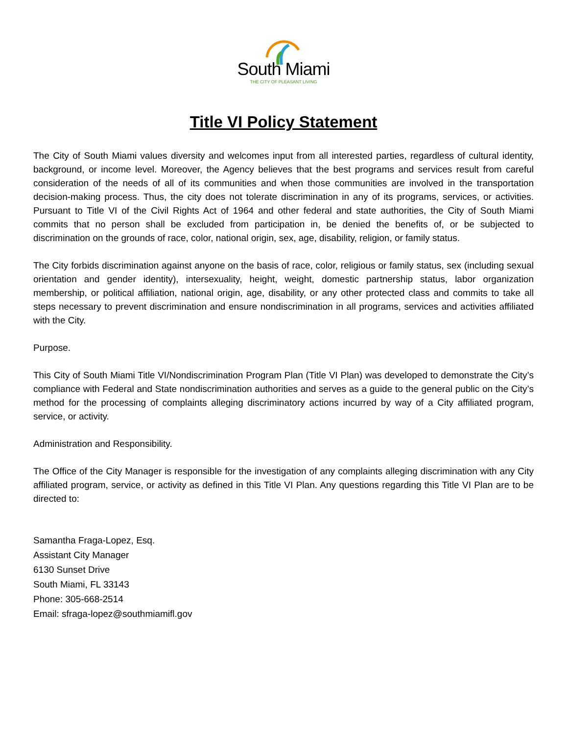South Miami
THE CITY OF PLEASANT LIVING
Title VI Policy Statement
The City of South Miami values diversity and welcomes input from all interested parties, regardless of cultural identity, background, or income level. Moreover, the Agency believes that the best programs and services result from careful consideration of the needs of all of its communities and when those communities are involved in the transportation decision-making process. Thus, the city does not tolerate discrimination in any of its programs, services, or activities. Pursuant to Title VI of the Civil Rights Act of 1964 and other federal and state authorities, the City of South Miami commits that no person shall be excluded from participation in, be denied the benefits of, or be subjected to discrimination on the grounds of race, color, national origin, sex, age, disability, religion, or family status.
The City forbids discrimination against anyone on the basis of race, color, religious or family status, sex (including sexual orientation and gender identity), intersexuality, height, weight, domestic partnership status, labor organization membership, or political affiliation, national origin, age, disability, or any other protected class and commits to take all steps necessary to prevent discrimination and ensure nondiscrimination in all programs, services and activities affiliated with the City.
Purpose.
This City of South Miami Title VI/Nondiscrimination Program Plan (Title VI Plan) was developed to demonstrate the City’s compliance with Federal and State nondiscrimination authorities and serves as a guide to the general public on the City’s method for the processing of complaints alleging discriminatory actions incurred by way of a City affiliated program, service, or activity.
Administration and Responsibility.
The Office of the City Manager is responsible for the investigation of any complaints alleging discrimination with any City affiliated program, service, or activity as defined in this Title VI Plan. Any questions regarding this Title VI Plan are to be directed to:
Samantha Fraga-Lopez, Esq.
Assistant City Manager
6130 Sunset Drive
South Miami, FL 33143
Phone: 305-668-2514
Email: sfraga-lopez@southmiamifl.gov